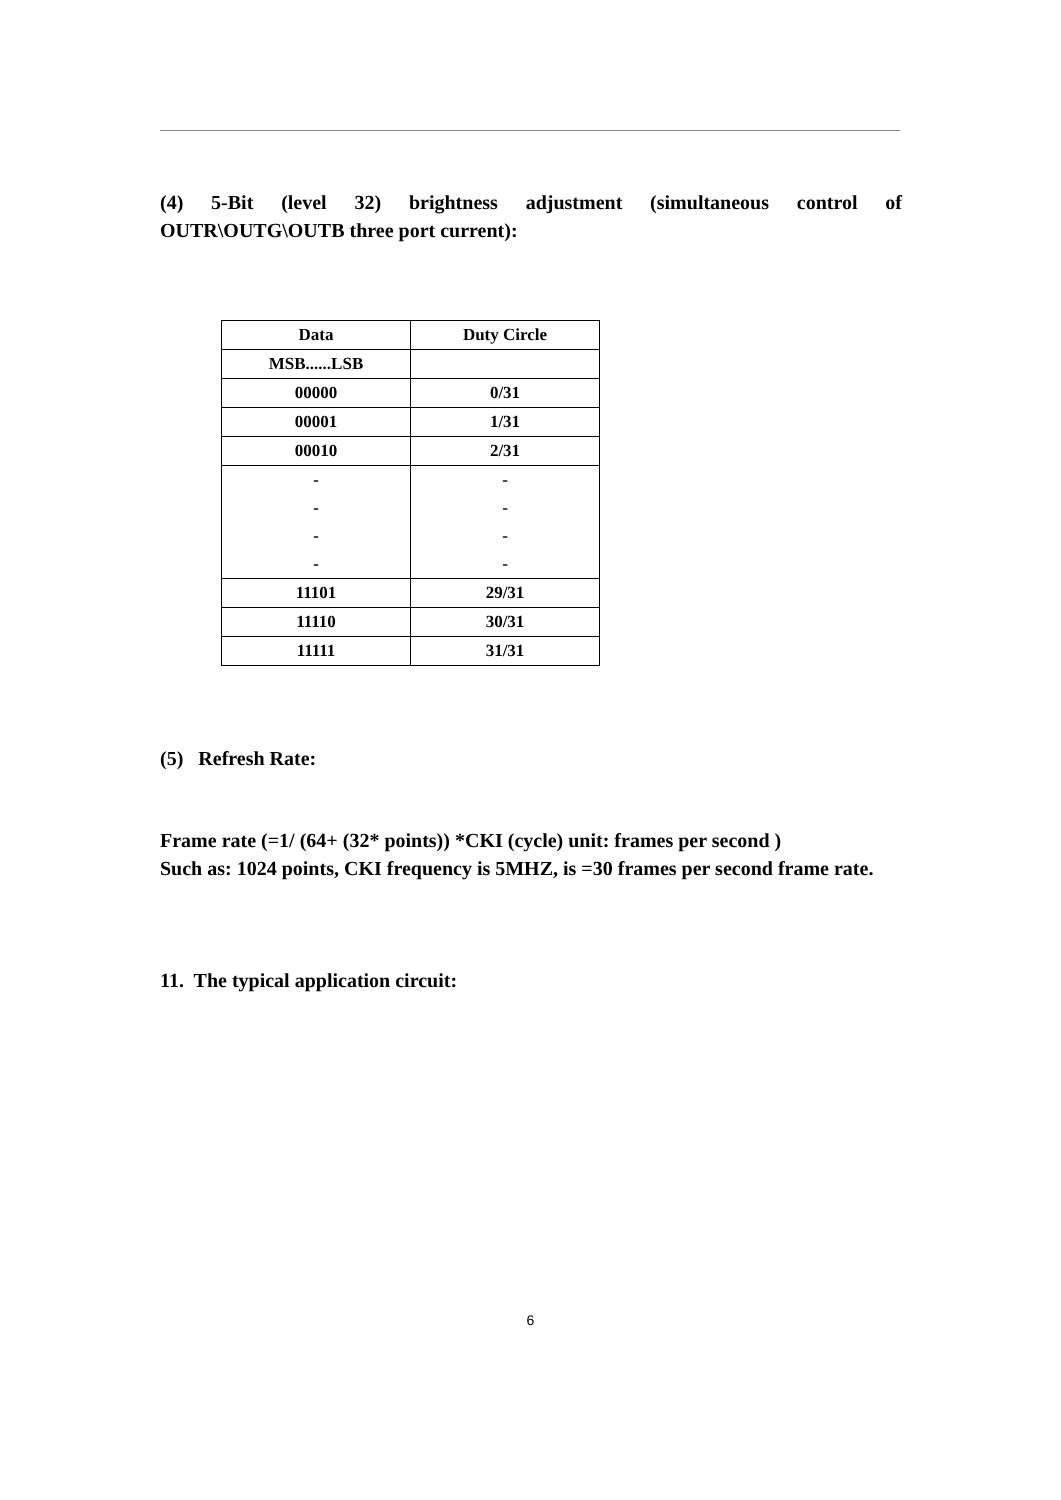(4) 5-Bit (level 32) brightness adjustment (simultaneous control of OUTR\OUTG\OUTB three port current):
| Data | Duty Circle |
| MSB......LSB | |
| 00000 | 0/31 |
| 00001 | 1/31 |
| 00010 | 2/31 |
| - | - |
| - | - |
| - | - |
| - | - |
| 11101 | 29/31 |
| 11110 | 30/31 |
| 11111 | 31/31 |
(5) Refresh Rate:
Frame rate (=1/ (64+ (32* points)) *CKI (cycle) unit: frames per second )
Such as: 1024 points, CKI frequency is 5MHZ, is =30 frames per second frame rate.
11. The typical application circuit:
6